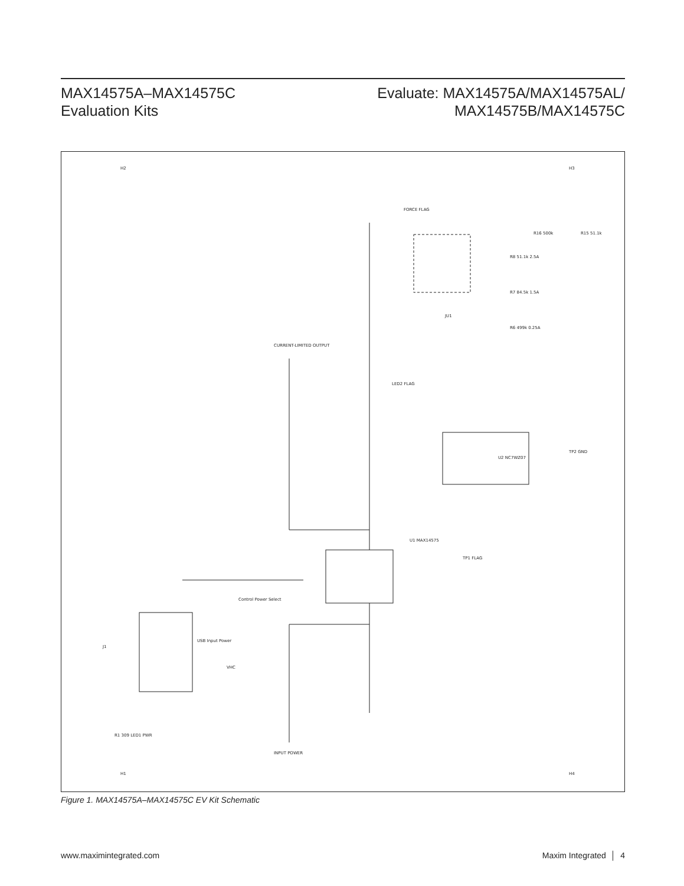MAX14575A–MAX14575C
Evaluation Kits
Evaluate: MAX14575A/MAX14575AL/
MAX14575B/MAX14575C
U1 MAX14575
U2 NC7WZ07
J1
JU1
FORCE FLAG
CURRENT-LIMITED OUTPUT
INPUT POWER
USB Input Power
Control Power Select
R1 309 LED1 PWR
LED2 FLAG
R16 500k
R15 51.1k
R8 51.1k 2.5A
R7 84.5k 1.5A
R6 499k 0.25A
VHC
H2
H3
H1
H4
TP1 FLAG
TP2 GND
Figure 1. MAX14575A–MAX14575C EV Kit Schematic
www.maximintegrated.com Maxim Integrated │ 4